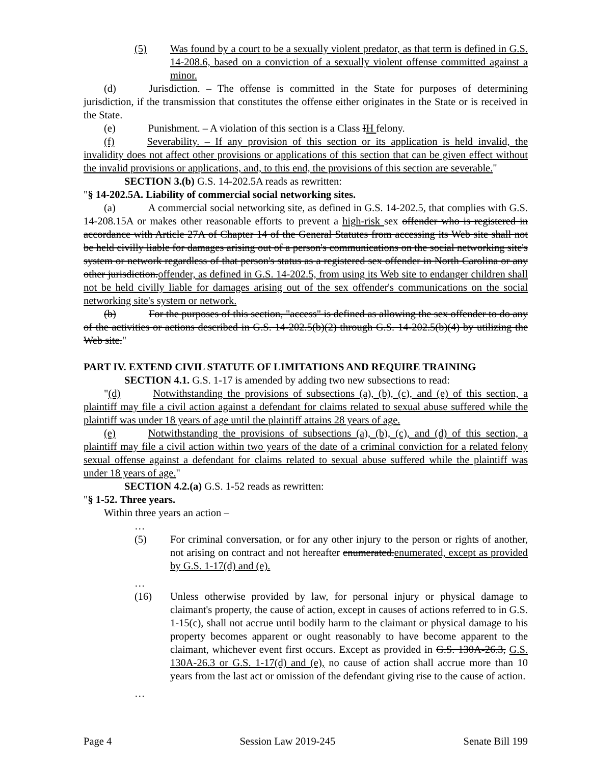(5) Was found by a court to be a sexually violent predator, as that term is defined in G.S. 14-208.6, based on a conviction of a sexually violent offense committed against a minor.
(d) Jurisdiction. – The offense is committed in the State for purposes of determining jurisdiction, if the transmission that constitutes the offense either originates in the State or is received in the State.
(e) Punishment. – A violation of this section is a Class IH felony.
(f) Severability. – If any provision of this section or its application is held invalid, the invalidity does not affect other provisions or applications of this section that can be given effect without the invalid provisions or applications, and, to this end, the provisions of this section are severable."
SECTION 3.(b) G.S. 14-202.5A reads as rewritten:
"§ 14-202.5A. Liability of commercial social networking sites.
(a) A commercial social networking site, as defined in G.S. 14-202.5, that complies with G.S. 14-208.15A or makes other reasonable efforts to prevent a high-risk sex offender who is registered in accordance with Article 27A of Chapter 14 of the General Statutes from accessing its Web site shall not be held civilly liable for damages arising out of a person's communications on the social networking site's system or network regardless of that person's status as a registered sex offender in North Carolina or any other jurisdiction.offender, as defined in G.S. 14-202.5, from using its Web site to endanger children shall not be held civilly liable for damages arising out of the sex offender's communications on the social networking site's system or network.
(b) For the purposes of this section, "access" is defined as allowing the sex offender to do any of the activities or actions described in G.S. 14-202.5(b)(2) through G.S. 14-202.5(b)(4) by utilizing the Web site."
PART IV. EXTEND CIVIL STATUTE OF LIMITATIONS AND REQUIRE TRAINING
SECTION 4.1. G.S. 1-17 is amended by adding two new subsections to read:
"(d) Notwithstanding the provisions of subsections (a), (b), (c), and (e) of this section, a plaintiff may file a civil action against a defendant for claims related to sexual abuse suffered while the plaintiff was under 18 years of age until the plaintiff attains 28 years of age.
(e) Notwithstanding the provisions of subsections (a), (b), (c), and (d) of this section, a plaintiff may file a civil action within two years of the date of a criminal conviction for a related felony sexual offense against a defendant for claims related to sexual abuse suffered while the plaintiff was under 18 years of age."
SECTION 4.2.(a) G.S. 1-52 reads as rewritten:
"§ 1-52. Three years.
Within three years an action –
…
(5) For criminal conversation, or for any other injury to the person or rights of another, not arising on contract and not hereafter enumerated.enumerated, except as provided by G.S. 1-17(d) and (e).
…
(16) Unless otherwise provided by law, for personal injury or physical damage to claimant's property, the cause of action, except in causes of actions referred to in G.S. 1-15(c), shall not accrue until bodily harm to the claimant or physical damage to his property becomes apparent or ought reasonably to have become apparent to the claimant, whichever event first occurs. Except as provided in G.S. 130A-26.3, G.S. 130A-26.3 or G.S. 1-17(d) and (e), no cause of action shall accrue more than 10 years from the last act or omission of the defendant giving rise to the cause of action.
…
Page 4 Session Law 2019-245 Senate Bill 199